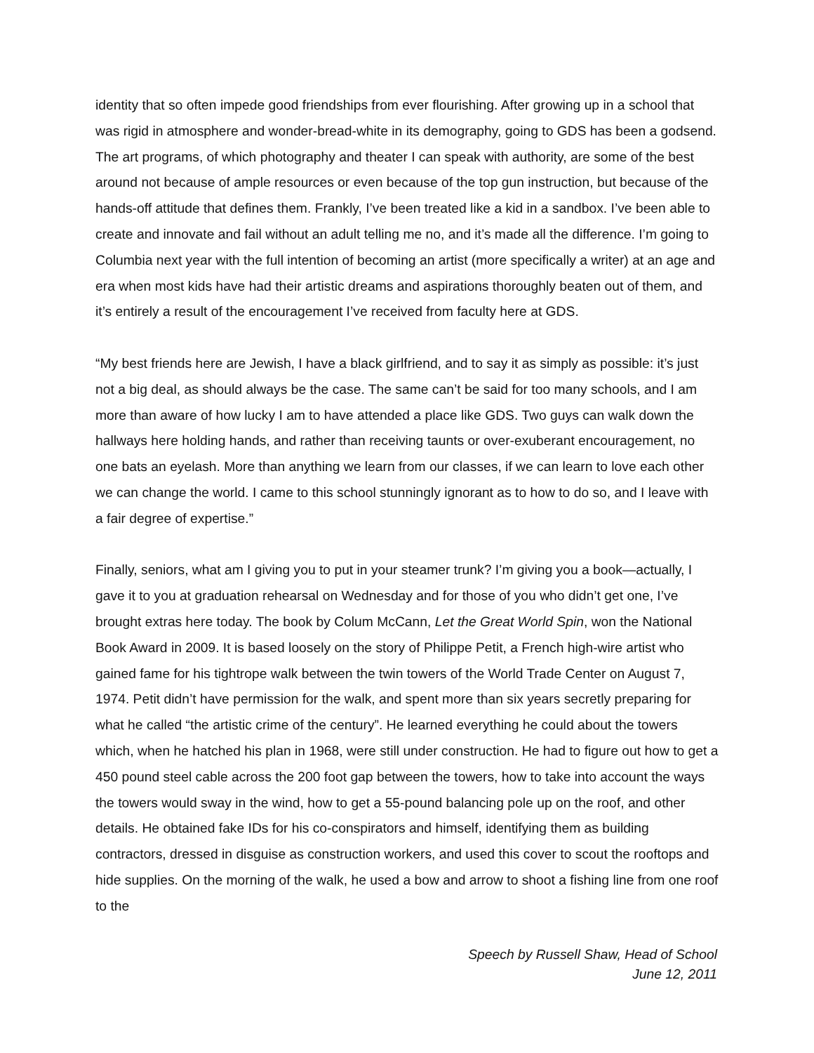identity that so often impede good friendships from ever flourishing. After growing up in a school that was rigid in atmosphere and wonder-bread-white in its demography, going to GDS has been a godsend. The art programs, of which photography and theater I can speak with authority, are some of the best around not because of ample resources or even because of the top gun instruction, but because of the hands-off attitude that defines them. Frankly, I’ve been treated like a kid in a sandbox. I’ve been able to create and innovate and fail without an adult telling me no, and it’s made all the difference. I’m going to Columbia next year with the full intention of becoming an artist (more specifically a writer) at an age and era when most kids have had their artistic dreams and aspirations thoroughly beaten out of them, and it’s entirely a result of the encouragement I’ve received from faculty here at GDS.
“My best friends here are Jewish, I have a black girlfriend, and to say it as simply as possible: it’s just not a big deal, as should always be the case. The same can’t be said for too many schools, and I am more than aware of how lucky I am to have attended a place like GDS. Two guys can walk down the hallways here holding hands, and rather than receiving taunts or over-exuberant encouragement, no one bats an eyelash. More than anything we learn from our classes, if we can learn to love each other we can change the world. I came to this school stunningly ignorant as to how to do so, and I leave with a fair degree of expertise.”
Finally, seniors, what am I giving you to put in your steamer trunk? I’m giving you a book—actually, I gave it to you at graduation rehearsal on Wednesday and for those of you who didn’t get one, I’ve brought extras here today. The book by Colum McCann, Let the Great World Spin, won the National Book Award in 2009. It is based loosely on the story of Philippe Petit, a French high-wire artist who gained fame for his tightrope walk between the twin towers of the World Trade Center on August 7, 1974. Petit didn’t have permission for the walk, and spent more than six years secretly preparing for what he called “the artistic crime of the century”. He learned everything he could about the towers which, when he hatched his plan in 1968, were still under construction. He had to figure out how to get a 450 pound steel cable across the 200 foot gap between the towers, how to take into account the ways the towers would sway in the wind, how to get a 55-pound balancing pole up on the roof, and other details. He obtained fake IDs for his co-conspirators and himself, identifying them as building contractors, dressed in disguise as construction workers, and used this cover to scout the rooftops and hide supplies. On the morning of the walk, he used a bow and arrow to shoot a fishing line from one roof to the
Speech by Russell Shaw, Head of School
June 12, 2011